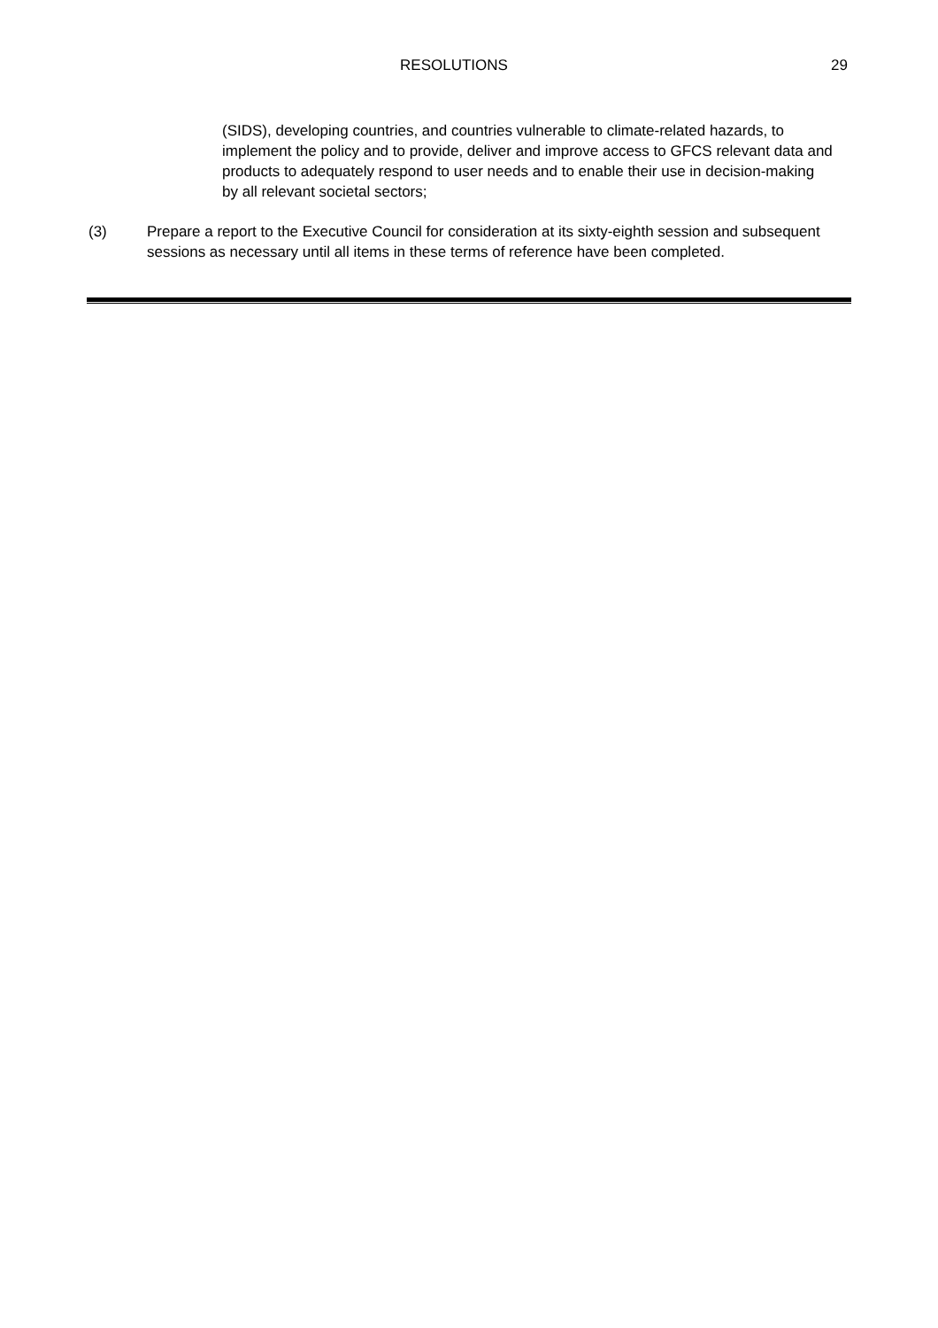RESOLUTIONS 29
(SIDS), developing countries, and countries vulnerable to climate-related hazards, to implement the policy and to provide, deliver and improve access to GFCS relevant data and products to adequately respond to user needs and to enable their use in decision-making by all relevant societal sectors;
(3) Prepare a report to the Executive Council for consideration at its sixty-eighth session and subsequent sessions as necessary until all items in these terms of reference have been completed.